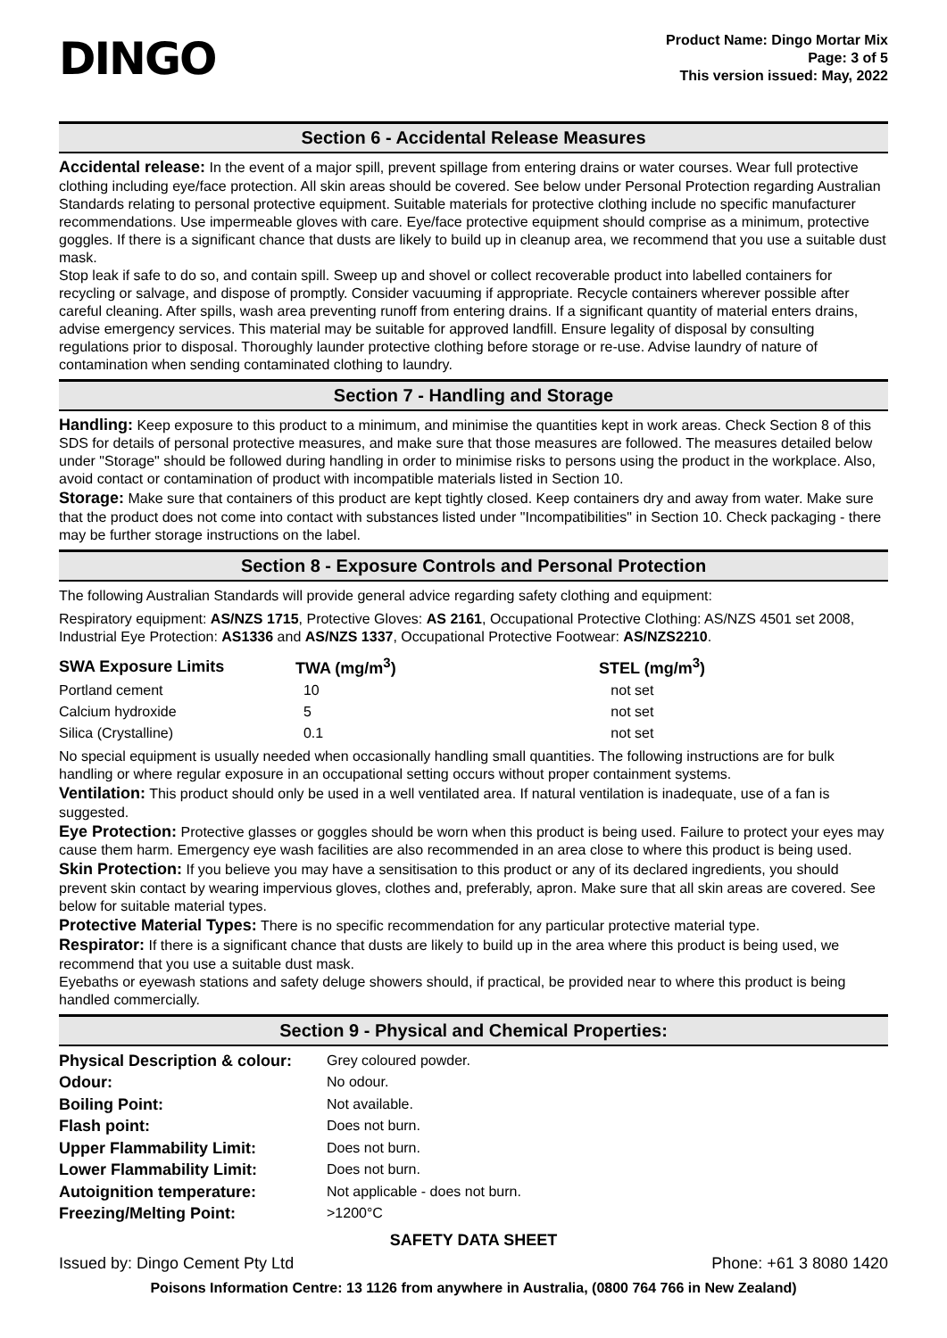DINGO
Product Name: Dingo Mortar Mix
Page: 3 of 5
This version issued: May, 2022
Section 6 - Accidental Release Measures
Accidental release: In the event of a major spill, prevent spillage from entering drains or water courses. Wear full protective clothing including eye/face protection. All skin areas should be covered. See below under Personal Protection regarding Australian Standards relating to personal protective equipment. Suitable materials for protective clothing include no specific manufacturer recommendations. Use impermeable gloves with care. Eye/face protective equipment should comprise as a minimum, protective goggles. If there is a significant chance that dusts are likely to build up in cleanup area, we recommend that you use a suitable dust mask.
Stop leak if safe to do so, and contain spill. Sweep up and shovel or collect recoverable product into labelled containers for recycling or salvage, and dispose of promptly. Consider vacuuming if appropriate. Recycle containers wherever possible after careful cleaning. After spills, wash area preventing runoff from entering drains. If a significant quantity of material enters drains, advise emergency services. This material may be suitable for approved landfill. Ensure legality of disposal by consulting regulations prior to disposal. Thoroughly launder protective clothing before storage or re-use. Advise laundry of nature of contamination when sending contaminated clothing to laundry.
Section 7 - Handling and Storage
Handling: Keep exposure to this product to a minimum, and minimise the quantities kept in work areas. Check Section 8 of this SDS for details of personal protective measures, and make sure that those measures are followed. The measures detailed below under "Storage" should be followed during handling in order to minimise risks to persons using the product in the workplace. Also, avoid contact or contamination of product with incompatible materials listed in Section 10.
Storage: Make sure that containers of this product are kept tightly closed. Keep containers dry and away from water. Make sure that the product does not come into contact with substances listed under "Incompatibilities" in Section 10. Check packaging - there may be further storage instructions on the label.
Section 8 - Exposure Controls and Personal Protection
The following Australian Standards will provide general advice regarding safety clothing and equipment:
Respiratory equipment: AS/NZS 1715, Protective Gloves: AS 2161, Occupational Protective Clothing: AS/NZS 4501 set 2008, Industrial Eye Protection: AS1336 and AS/NZS 1337, Occupational Protective Footwear: AS/NZS2210.
| SWA Exposure Limits | TWA (mg/m<sup>3</sup>) | STEL (mg/m<sup>3</sup>) |
| --- | --- | --- |
| Portland cement | 10 | not set |
| Calcium hydroxide | 5 | not set |
| Silica (Crystalline) | 0.1 | not set |
No special equipment is usually needed when occasionally handling small quantities. The following instructions are for bulk handling or where regular exposure in an occupational setting occurs without proper containment systems.
Ventilation: This product should only be used in a well ventilated area. If natural ventilation is inadequate, use of a fan is suggested.
Eye Protection: Protective glasses or goggles should be worn when this product is being used. Failure to protect your eyes may cause them harm. Emergency eye wash facilities are also recommended in an area close to where this product is being used.
Skin Protection: If you believe you may have a sensitisation to this product or any of its declared ingredients, you should prevent skin contact by wearing impervious gloves, clothes and, preferably, apron. Make sure that all skin areas are covered. See below for suitable material types.
Protective Material Types: There is no specific recommendation for any particular protective material type.
Respirator: If there is a significant chance that dusts are likely to build up in the area where this product is being used, we recommend that you use a suitable dust mask.
Eyebaths or eyewash stations and safety deluge showers should, if practical, be provided near to where this product is being handled commercially.
Section 9 - Physical and Chemical Properties:
| Physical Description & colour: | Grey coloured powder. |
| Odour: | No odour. |
| Boiling Point: | Not available. |
| Flash point: | Does not burn. |
| Upper Flammability Limit: | Does not burn. |
| Lower Flammability Limit: | Does not burn. |
| Autoignition temperature: | Not applicable - does not burn. |
| Freezing/Melting Point: | >1200°C |
SAFETY DATA SHEET
Issued by: Dingo Cement Pty Ltd Phone: +61 3 8080 1420
Poisons Information Centre: 13 1126 from anywhere in Australia, (0800 764 766 in New Zealand)